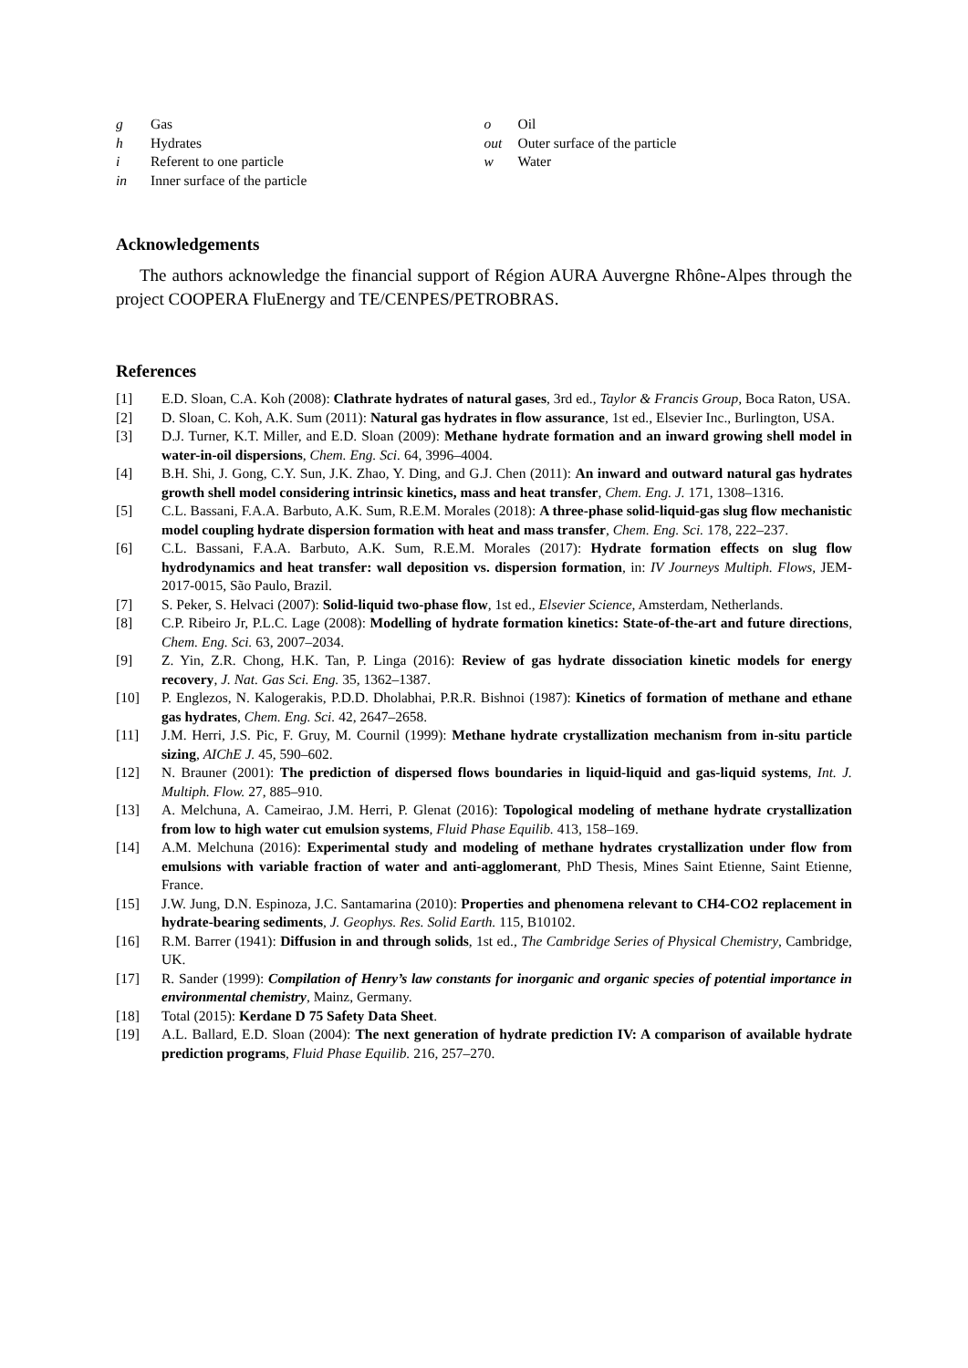g Gas
h Hydrates
i Referent to one particle
in Inner surface of the particle
o Oil
out Outer surface of the particle
w Water
Acknowledgements
The authors acknowledge the financial support of Région AURA Auvergne Rhône-Alpes through the project COOPERA FluEnergy and TE/CENPES/PETROBRAS.
References
[1] E.D. Sloan, C.A. Koh (2008): Clathrate hydrates of natural gases, 3rd ed., Taylor & Francis Group, Boca Raton, USA.
[2] D. Sloan, C. Koh, A.K. Sum (2011): Natural gas hydrates in flow assurance, 1st ed., Elsevier Inc., Burlington, USA.
[3] D.J. Turner, K.T. Miller, and E.D. Sloan (2009): Methane hydrate formation and an inward growing shell model in water-in-oil dispersions, Chem. Eng. Sci. 64, 3996–4004.
[4] B.H. Shi, J. Gong, C.Y. Sun, J.K. Zhao, Y. Ding, and G.J. Chen (2011): An inward and outward natural gas hydrates growth shell model considering intrinsic kinetics, mass and heat transfer, Chem. Eng. J. 171, 1308–1316.
[5] C.L. Bassani, F.A.A. Barbuto, A.K. Sum, R.E.M. Morales (2018): A three-phase solid-liquid-gas slug flow mechanistic model coupling hydrate dispersion formation with heat and mass transfer, Chem. Eng. Sci. 178, 222–237.
[6] C.L. Bassani, F.A.A. Barbuto, A.K. Sum, R.E.M. Morales (2017): Hydrate formation effects on slug flow hydrodynamics and heat transfer: wall deposition vs. dispersion formation, in: IV Journeys Multiph. Flows, JEM-2017-0015, São Paulo, Brazil.
[7] S. Peker, S. Helvaci (2007): Solid-liquid two-phase flow, 1st ed., Elsevier Science, Amsterdam, Netherlands.
[8] C.P. Ribeiro Jr, P.L.C. Lage (2008): Modelling of hydrate formation kinetics: State-of-the-art and future directions, Chem. Eng. Sci. 63, 2007–2034.
[9] Z. Yin, Z.R. Chong, H.K. Tan, P. Linga (2016): Review of gas hydrate dissociation kinetic models for energy recovery, J. Nat. Gas Sci. Eng. 35, 1362–1387.
[10] P. Englezos, N. Kalogerakis, P.D.D. Dholabhai, P.R.R. Bishnoi (1987): Kinetics of formation of methane and ethane gas hydrates, Chem. Eng. Sci. 42, 2647–2658.
[11] J.M. Herri, J.S. Pic, F. Gruy, M. Cournil (1999): Methane hydrate crystallization mechanism from in-situ particle sizing, AIChE J. 45, 590–602.
[12] N. Brauner (2001): The prediction of dispersed flows boundaries in liquid-liquid and gas-liquid systems, Int. J. Multiph. Flow. 27, 885–910.
[13] A. Melchuna, A. Cameirao, J.M. Herri, P. Glenat (2016): Topological modeling of methane hydrate crystallization from low to high water cut emulsion systems, Fluid Phase Equilib. 413, 158–169.
[14] A.M. Melchuna (2016): Experimental study and modeling of methane hydrates crystallization under flow from emulsions with variable fraction of water and anti-agglomerant, PhD Thesis, Mines Saint Etienne, Saint Etienne, France.
[15] J.W. Jung, D.N. Espinoza, J.C. Santamarina (2010): Properties and phenomena relevant to CH4-CO2 replacement in hydrate-bearing sediments, J. Geophys. Res. Solid Earth. 115, B10102.
[16] R.M. Barrer (1941): Diffusion in and through solids, 1st ed., The Cambridge Series of Physical Chemistry, Cambridge, UK.
[17] R. Sander (1999): Compilation of Henry’s law constants for inorganic and organic species of potential importance in environmental chemistry, Mainz, Germany.
[18] Total (2015): Kerdane D 75 Safety Data Sheet.
[19] A.L. Ballard, E.D. Sloan (2004): The next generation of hydrate prediction IV: A comparison of available hydrate prediction programs, Fluid Phase Equilib. 216, 257–270.